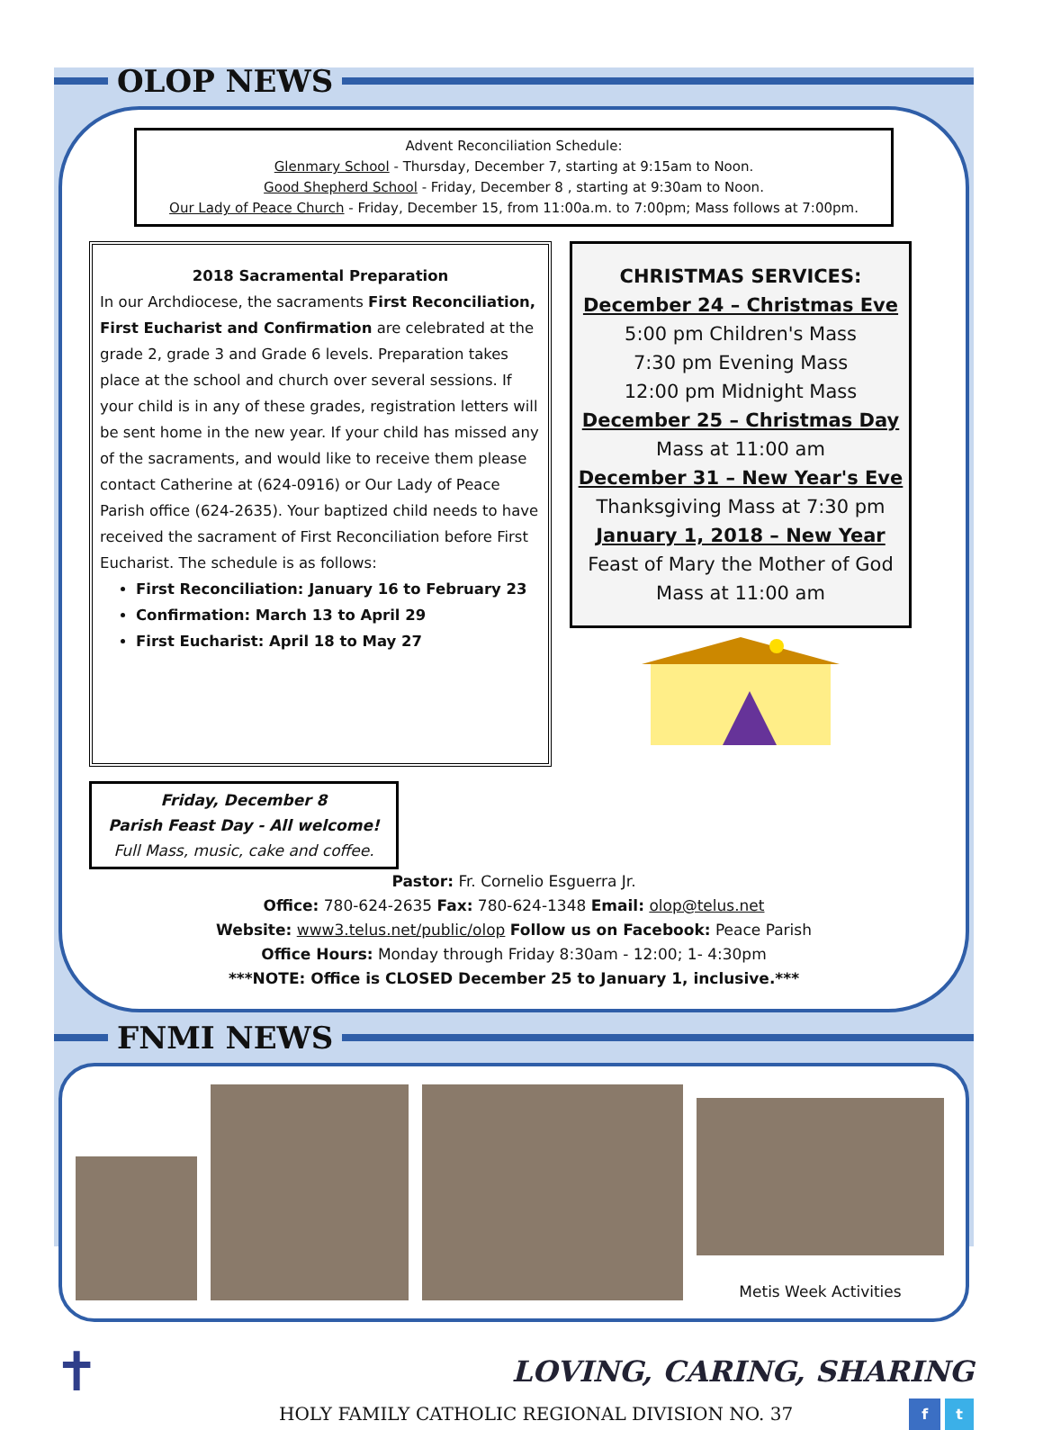OLOP NEWS
Advent Reconciliation Schedule:
Glenmary School - Thursday, December 7, starting at 9:15am to Noon.
Good Shepherd School - Friday, December 8 , starting at 9:30am to Noon.
Our Lady of Peace Church - Friday, December 15, from 11:00a.m. to 7:00pm; Mass follows at 7:00pm.
2018 Sacramental Preparation
In our Archdiocese, the sacraments First Reconciliation, First Eucharist and Confirmation are celebrated at the grade 2, grade 3 and Grade 6 levels. Preparation takes place at the school and church over several sessions. If your child is in any of these grades, registration letters will be sent home in the new year. If your child has missed any of the sacraments, and would like to receive them please contact Catherine at (624-0916) or Our Lady of Peace Parish office (624-2635). Your baptized child needs to have received the sacrament of First Reconciliation before First Eucharist. The schedule is as follows:
First Reconciliation: January 16 to February 23
Confirmation: March 13 to April 29
First Eucharist: April 18 to May 27
CHRISTMAS SERVICES:
December 24 – Christmas Eve
5:00 pm Children's Mass
7:30 pm Evening Mass
12:00 pm Midnight Mass
December 25 – Christmas Day
Mass at 11:00 am
December 31 – New Year's Eve
Thanksgiving Mass at 7:30 pm
January 1, 2018 – New Year
Feast of Mary the Mother of God
Mass at 11:00 am
Friday, December 8
Parish Feast Day - All welcome!
Full Mass, music, cake and coffee.
Pastor: Fr. Cornelio Esguerra Jr.
Office: 780-624-2635 Fax: 780-624-1348 Email: olop@telus.net
Website: www3.telus.net/public/olop Follow us on Facebook: Peace Parish
Office Hours: Monday through Friday 8:30am - 12:00; 1- 4:30pm
***NOTE: Office is CLOSED December 25 to January 1, inclusive.***
FNMI NEWS
Metis Week Activities
✝
LOVING, CARING, SHARING
HOLY FAMILY CATHOLIC REGIONAL DIVISION NO. 37 f t